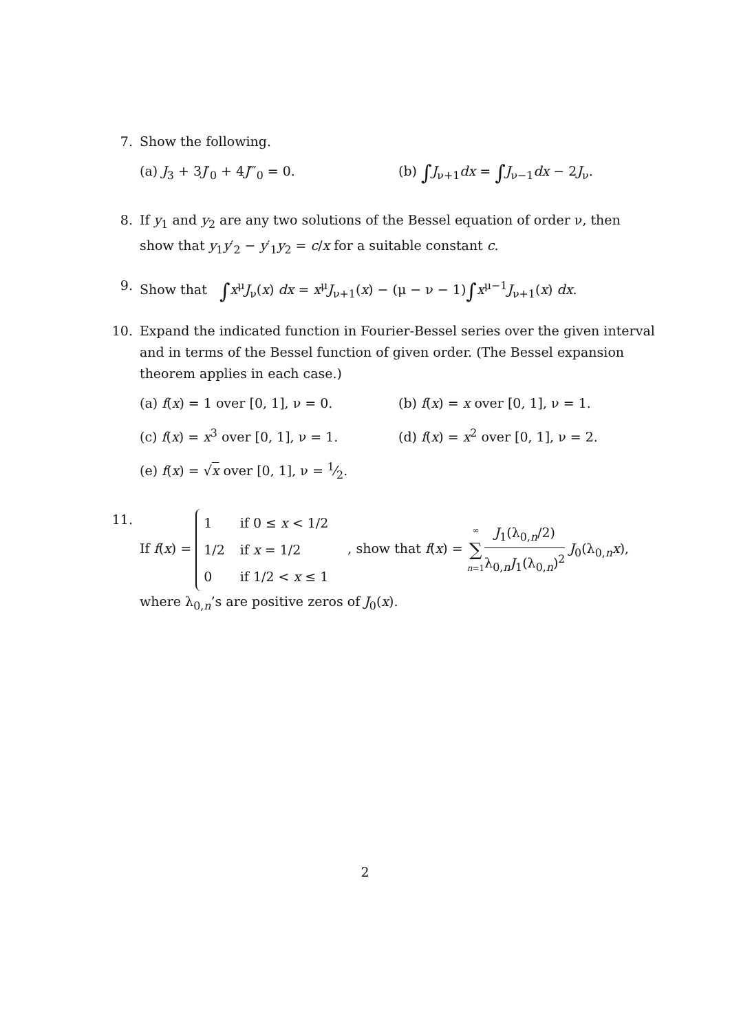7. Show the following.
(a) J<sub>3</sub> + 3J′<sub>0</sub> + 4J‴<sub>0</sub> = 0. (b) ∫J<sub>ν+1</sub>dx = ∫J<sub>ν−1</sub>dx − 2J<sub>ν</sub>.
8. If y<sub>1</sub> and y<sub>2</sub> are any two solutions of the Bessel equation of order ν, then show that y<sub>1</sub>y′<sub>2</sub> − y′<sub>1</sub>y<sub>2</sub> = c/x for a suitable constant c.
9. Show that ∫x<sup>μ</sup>J<sub>ν</sub>(x) dx = x<sup>μ</sup>J<sub>ν+1</sub>(x) − (μ − ν − 1)∫x<sup>μ−1</sup>J<sub>ν+1</sub>(x) dx.
10. Expand the indicated function in Fourier-Bessel series over the given interval and in terms of the Bessel function of given order. (The Bessel expansion theorem applies in each case.)
(a) f(x) = 1 over [0, 1], ν = 0.
(b) f(x) = x over [0, 1], ν = 1.
(c) f(x) = x<sup>3</sup> over [0, 1], ν = 1.
(d) f(x) = x<sup>2</sup> over [0, 1], ν = 2.
(e) f(x) = √x over [0, 1], ν = 1⁄2.
11. If f(x) =
| 1 | if 0 ≤ x < 1/2 |
| 1/2 | if x = 1/2 |
| 0 | if 1/2 < x ≤ 1 |
, show that f(x) = ∞ ∑ n=1 J<sub>1</sub>(λ<sub>0,n</sub>/2) λ<sub>0,n</sub>J<sub>1</sub>(λ<sub>0,n</sub>)<sup>2</sup> J<sub>0</sub>(λ<sub>0,n</sub>x),
where λ<sub>0,n</sub>’s are positive zeros of J<sub>0</sub>(x).
2